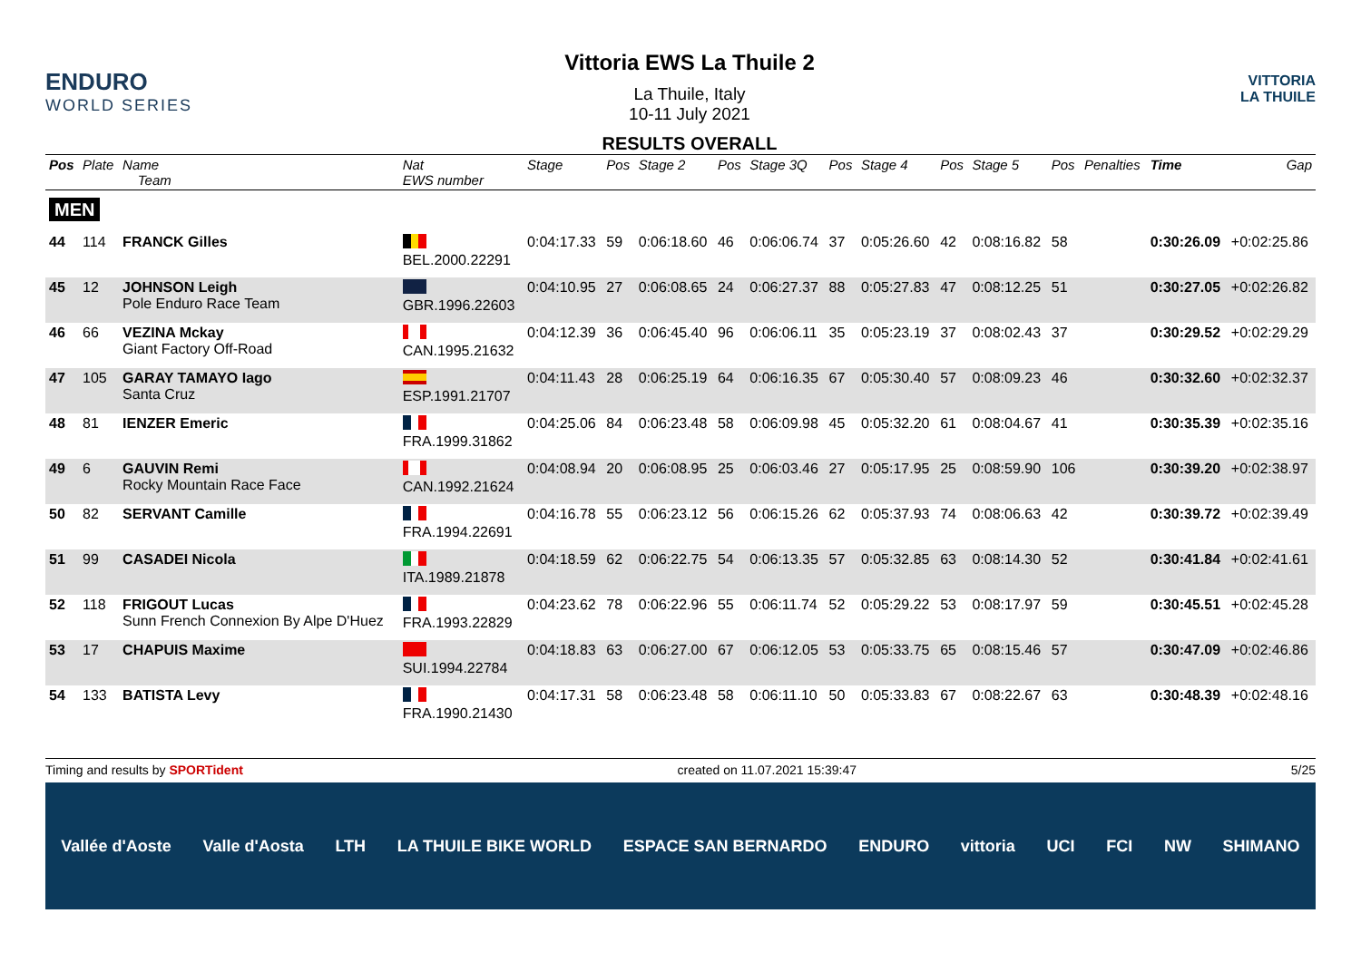ENDURO
WORLD SERIES
Vittoria EWS La Thuile 2
La Thuile, Italy
10-11 July 2021
RESULTS OVERALL
VITTORIA
LA THUILE
| Pos | Plate | Name Team | Nat EWS number | Stage | Pos | Stage 2 | Pos | Stage 3Q | Pos | Stage 4 | Pos | Stage 5 | Pos | Penalties | Time | Gap |
| --- | --- | --- | --- | --- | --- | --- | --- | --- | --- | --- | --- | --- | --- | --- | --- | --- |
| MEN | | | | | | | | | | | | | | | | |
| 44 | 114 | FRANCK Gilles | BEL.2000.22291 | 0:04:17.33 | 59 | 0:06:18.60 | 46 | 0:06:06.74 | 37 | 0:05:26.60 | 42 | 0:08:16.82 | 58 | | 0:30:26.09 | +0:02:25.86 |
| 45 | 12 | JOHNSON Leigh Pole Enduro Race Team | GBR.1996.22603 | 0:04:10.95 | 27 | 0:06:08.65 | 24 | 0:06:27.37 | 88 | 0:05:27.83 | 47 | 0:08:12.25 | 51 | | 0:30:27.05 | +0:02:26.82 |
| 46 | 66 | VEZINA Mckay Giant Factory Off-Road | CAN.1995.21632 | 0:04:12.39 | 36 | 0:06:45.40 | 96 | 0:06:06.11 | 35 | 0:05:23.19 | 37 | 0:08:02.43 | 37 | | 0:30:29.52 | +0:02:29.29 |
| 47 | 105 | GARAY TAMAYO Iago Santa Cruz | ESP.1991.21707 | 0:04:11.43 | 28 | 0:06:25.19 | 64 | 0:06:16.35 | 67 | 0:05:30.40 | 57 | 0:08:09.23 | 46 | | 0:30:32.60 | +0:02:32.37 |
| 48 | 81 | IENZER Emeric | FRA.1999.31862 | 0:04:25.06 | 84 | 0:06:23.48 | 58 | 0:06:09.98 | 45 | 0:05:32.20 | 61 | 0:08:04.67 | 41 | | 0:30:35.39 | +0:02:35.16 |
| 49 | 6 | GAUVIN Remi Rocky Mountain Race Face | CAN.1992.21624 | 0:04:08.94 | 20 | 0:06:08.95 | 25 | 0:06:03.46 | 27 | 0:05:17.95 | 25 | 0:08:59.90 | 106 | | 0:30:39.20 | +0:02:38.97 |
| 50 | 82 | SERVANT Camille | FRA.1994.22691 | 0:04:16.78 | 55 | 0:06:23.12 | 56 | 0:06:15.26 | 62 | 0:05:37.93 | 74 | 0:08:06.63 | 42 | | 0:30:39.72 | +0:02:39.49 |
| 51 | 99 | CASADEI Nicola | ITA.1989.21878 | 0:04:18.59 | 62 | 0:06:22.75 | 54 | 0:06:13.35 | 57 | 0:05:32.85 | 63 | 0:08:14.30 | 52 | | 0:30:41.84 | +0:02:41.61 |
| 52 | 118 | FRIGOUT Lucas Sunn French Connexion By Alpe D'Huez | FRA.1993.22829 | 0:04:23.62 | 78 | 0:06:22.96 | 55 | 0:06:11.74 | 52 | 0:05:29.22 | 53 | 0:08:17.97 | 59 | | 0:30:45.51 | +0:02:45.28 |
| 53 | 17 | CHAPUIS Maxime | SUI.1994.22784 | 0:04:18.83 | 63 | 0:06:27.00 | 67 | 0:06:12.05 | 53 | 0:05:33.75 | 65 | 0:08:15.46 | 57 | | 0:30:47.09 | +0:02:46.86 |
| 54 | 133 | BATISTA Levy | FRA.1990.21430 | 0:04:17.31 | 58 | 0:06:23.48 | 58 | 0:06:11.10 | 50 | 0:05:33.83 | 67 | 0:08:22.67 | 63 | | 0:30:48.39 | +0:02:48.16 |
Timing and results by SPORTident created on 11.07.2021 15:39:47 5/25
Vallée d'Aoste Valle d'Aosta LTH LA THUILE BIKE WORLD ESPACE SAN BERNARDO ENDURO vittoria UCI FCI NW SHIMANO